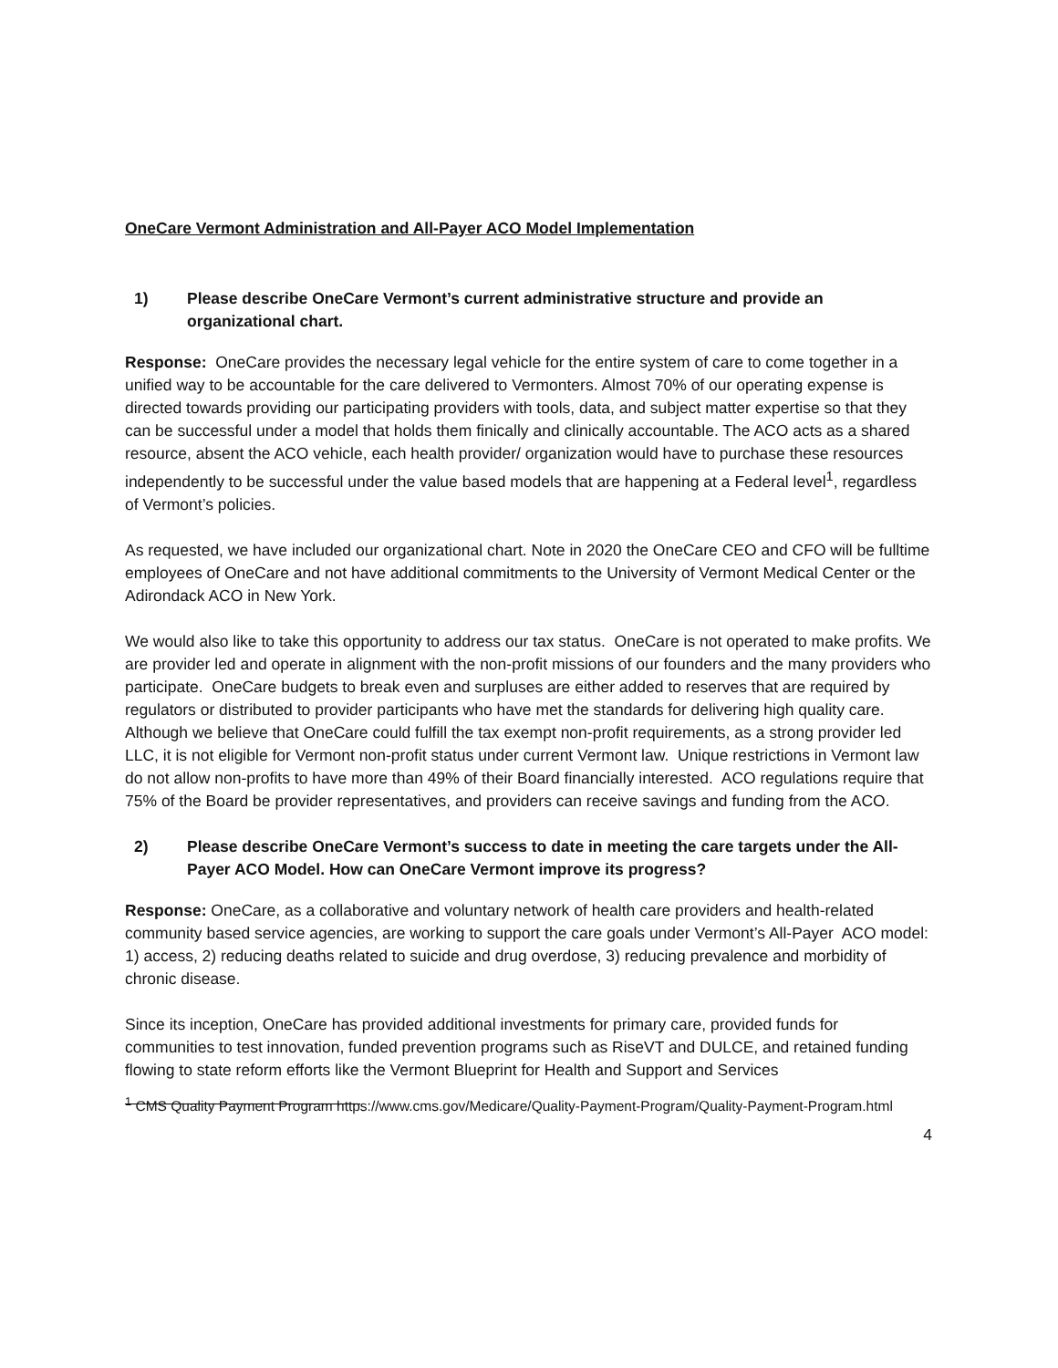OneCare Vermont Administration and All-Payer ACO Model Implementation
1) Please describe OneCare Vermont’s current administrative structure and provide an organizational chart.
Response: OneCare provides the necessary legal vehicle for the entire system of care to come together in a unified way to be accountable for the care delivered to Vermonters. Almost 70% of our operating expense is directed towards providing our participating providers with tools, data, and subject matter expertise so that they can be successful under a model that holds them finically and clinically accountable. The ACO acts as a shared resource, absent the ACO vehicle, each health provider/ organization would have to purchase these resources independently to be successful under the value based models that are happening at a Federal level<sup>1</sup>, regardless of Vermont’s policies.
As requested, we have included our organizational chart. Note in 2020 the OneCare CEO and CFO will be fulltime employees of OneCare and not have additional commitments to the University of Vermont Medical Center or the Adirondack ACO in New York.
We would also like to take this opportunity to address our tax status. OneCare is not operated to make profits. We are provider led and operate in alignment with the non-profit missions of our founders and the many providers who participate. OneCare budgets to break even and surpluses are either added to reserves that are required by regulators or distributed to provider participants who have met the standards for delivering high quality care. Although we believe that OneCare could fulfill the tax exempt non-profit requirements, as a strong provider led LLC, it is not eligible for Vermont non-profit status under current Vermont law. Unique restrictions in Vermont law do not allow non-profits to have more than 49% of their Board financially interested. ACO regulations require that 75% of the Board be provider representatives, and providers can receive savings and funding from the ACO.
2) Please describe OneCare Vermont’s success to date in meeting the care targets under the All-Payer ACO Model. How can OneCare Vermont improve its progress?
Response: OneCare, as a collaborative and voluntary network of health care providers and health-related community based service agencies, are working to support the care goals under Vermont’s All-Payer ACO model: 1) access, 2) reducing deaths related to suicide and drug overdose, 3) reducing prevalence and morbidity of chronic disease.
Since its inception, OneCare has provided additional investments for primary care, provided funds for communities to test innovation, funded prevention programs such as RiseVT and DULCE, and retained funding flowing to state reform efforts like the Vermont Blueprint for Health and Support and Services
<sup>1</sup> CMS Quality Payment Program https://www.cms.gov/Medicare/Quality-Payment-Program/Quality-Payment-Program.html
4